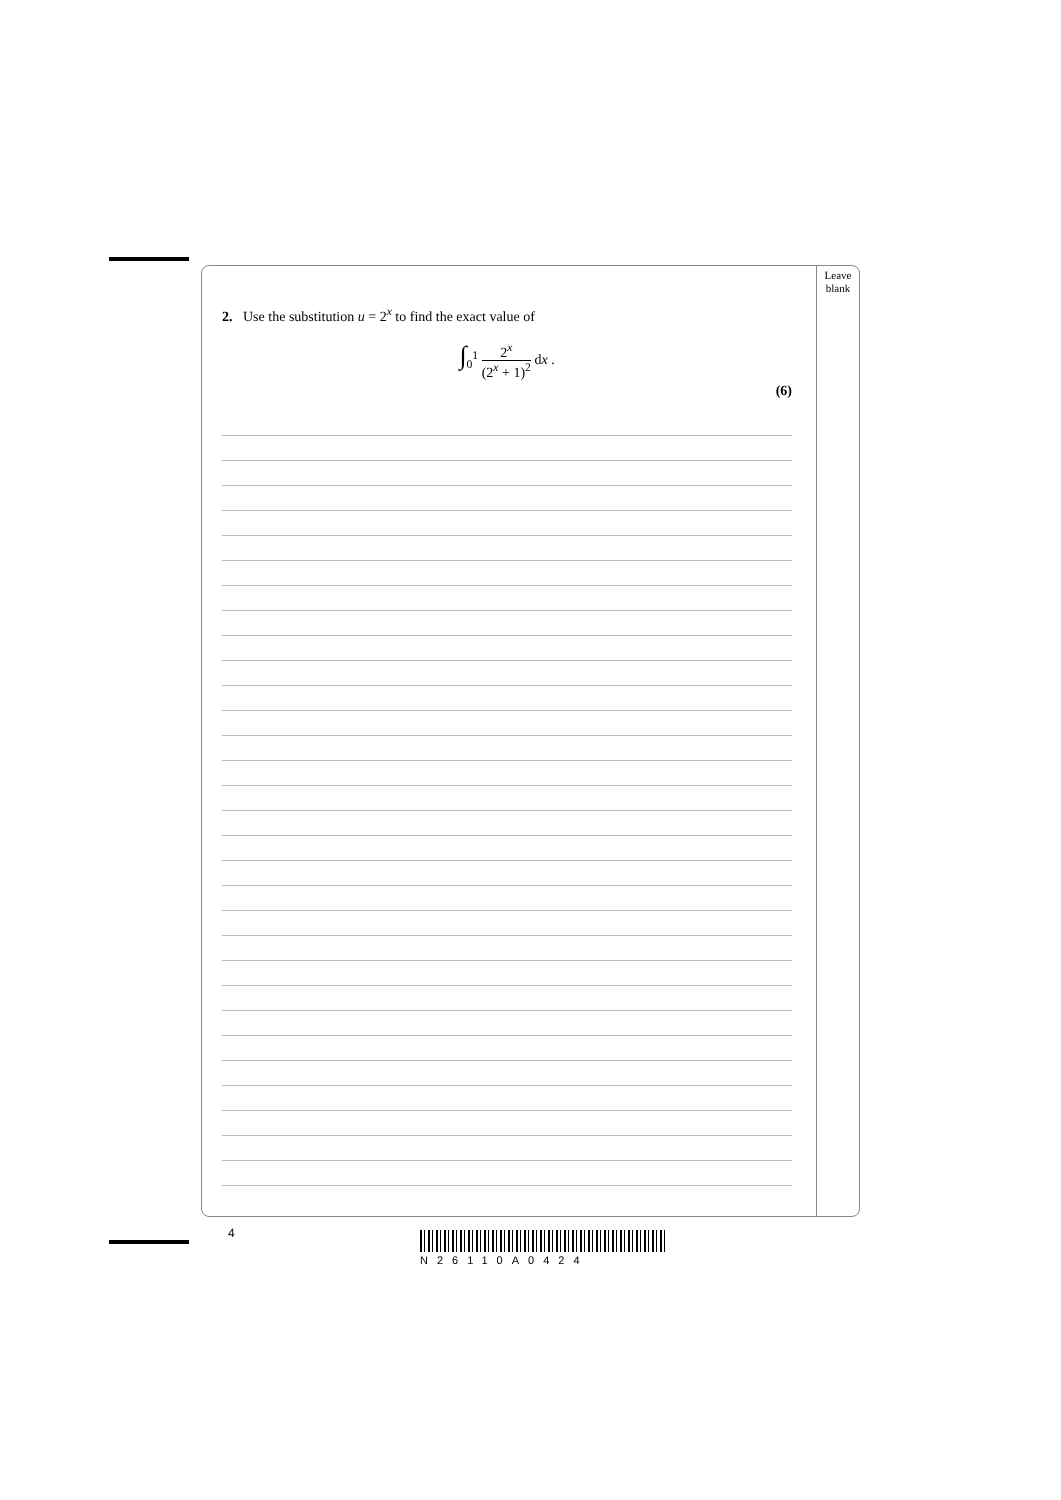Leave
blank
2. Use the substitution u = 2<sup>x</sup> to find the exact value of
∫<sub>0</sub><sup>1</sup> 2<sup>x</sup> (2<sup>x</sup> + 1)<sup>2</sup> dx .
(6)
4
N26110A0424